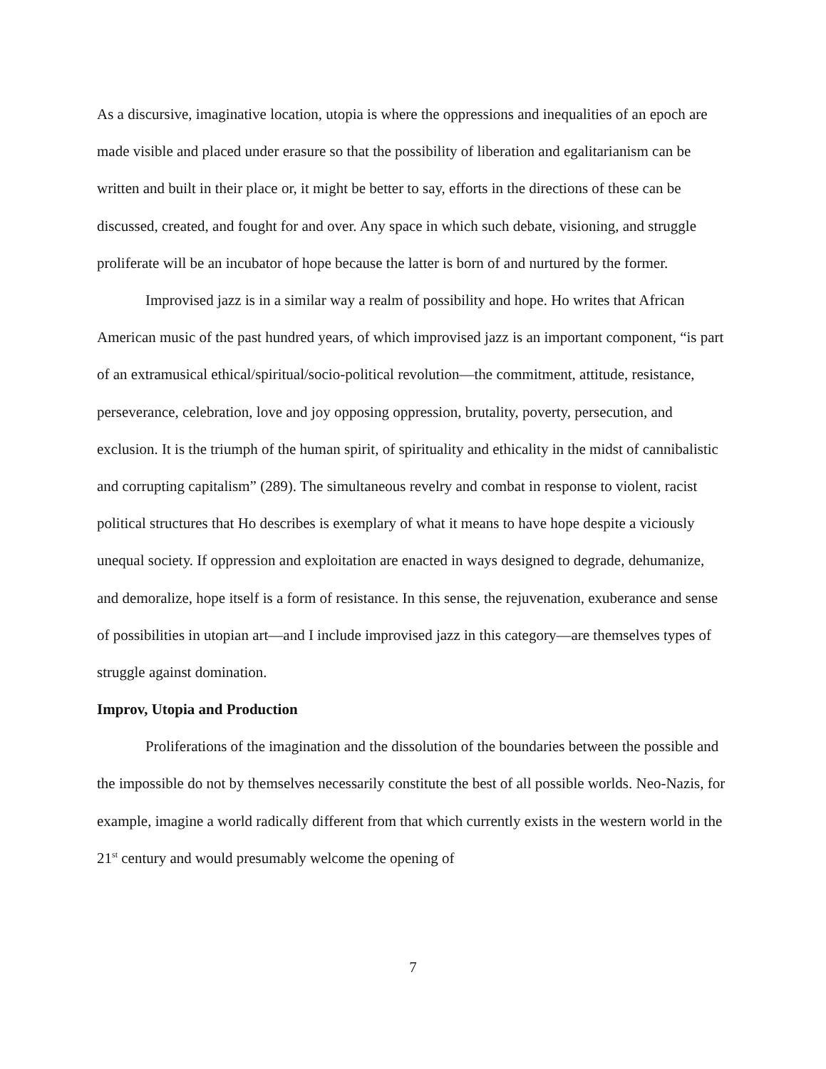As a discursive, imaginative location, utopia is where the oppressions and inequalities of an epoch are made visible and placed under erasure so that the possibility of liberation and egalitarianism can be written and built in their place or, it might be better to say, efforts in the directions of these can be discussed, created, and fought for and over. Any space in which such debate, visioning, and struggle proliferate will be an incubator of hope because the latter is born of and nurtured by the former.
Improvised jazz is in a similar way a realm of possibility and hope. Ho writes that African American music of the past hundred years, of which improvised jazz is an important component, “is part of an extramusical ethical/spiritual/socio-political revolution—the commitment, attitude, resistance, perseverance, celebration, love and joy opposing oppression, brutality, poverty, persecution, and exclusion. It is the triumph of the human spirit, of spirituality and ethicality in the midst of cannibalistic and corrupting capitalism” (289). The simultaneous revelry and combat in response to violent, racist political structures that Ho describes is exemplary of what it means to have hope despite a viciously unequal society. If oppression and exploitation are enacted in ways designed to degrade, dehumanize, and demoralize, hope itself is a form of resistance. In this sense, the rejuvenation, exuberance and sense of possibilities in utopian art—and I include improvised jazz in this category—are themselves types of struggle against domination.
Improv, Utopia and Production
Proliferations of the imagination and the dissolution of the boundaries between the possible and the impossible do not by themselves necessarily constitute the best of all possible worlds. Neo-Nazis, for example, imagine a world radically different from that which currently exists in the western world in the 21<sup>st</sup> century and would presumably welcome the opening of
7